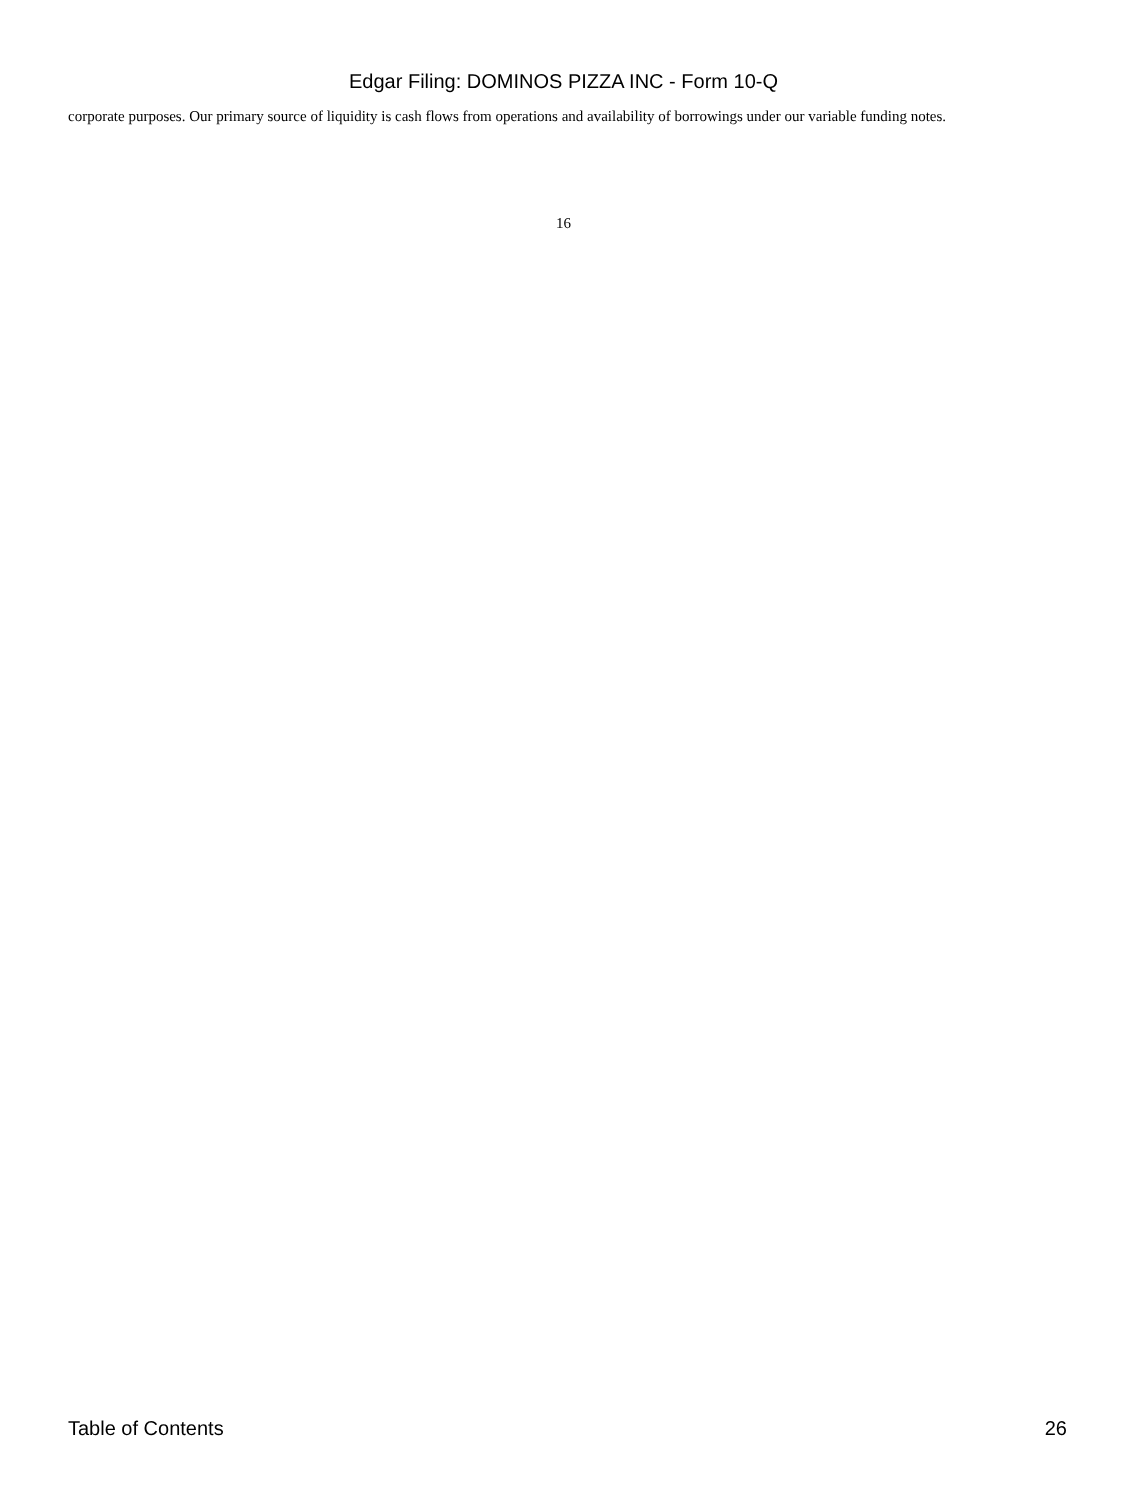Edgar Filing: DOMINOS PIZZA INC - Form 10-Q
corporate purposes. Our primary source of liquidity is cash flows from operations and availability of borrowings under our variable funding notes.
16
Table of Contents 26